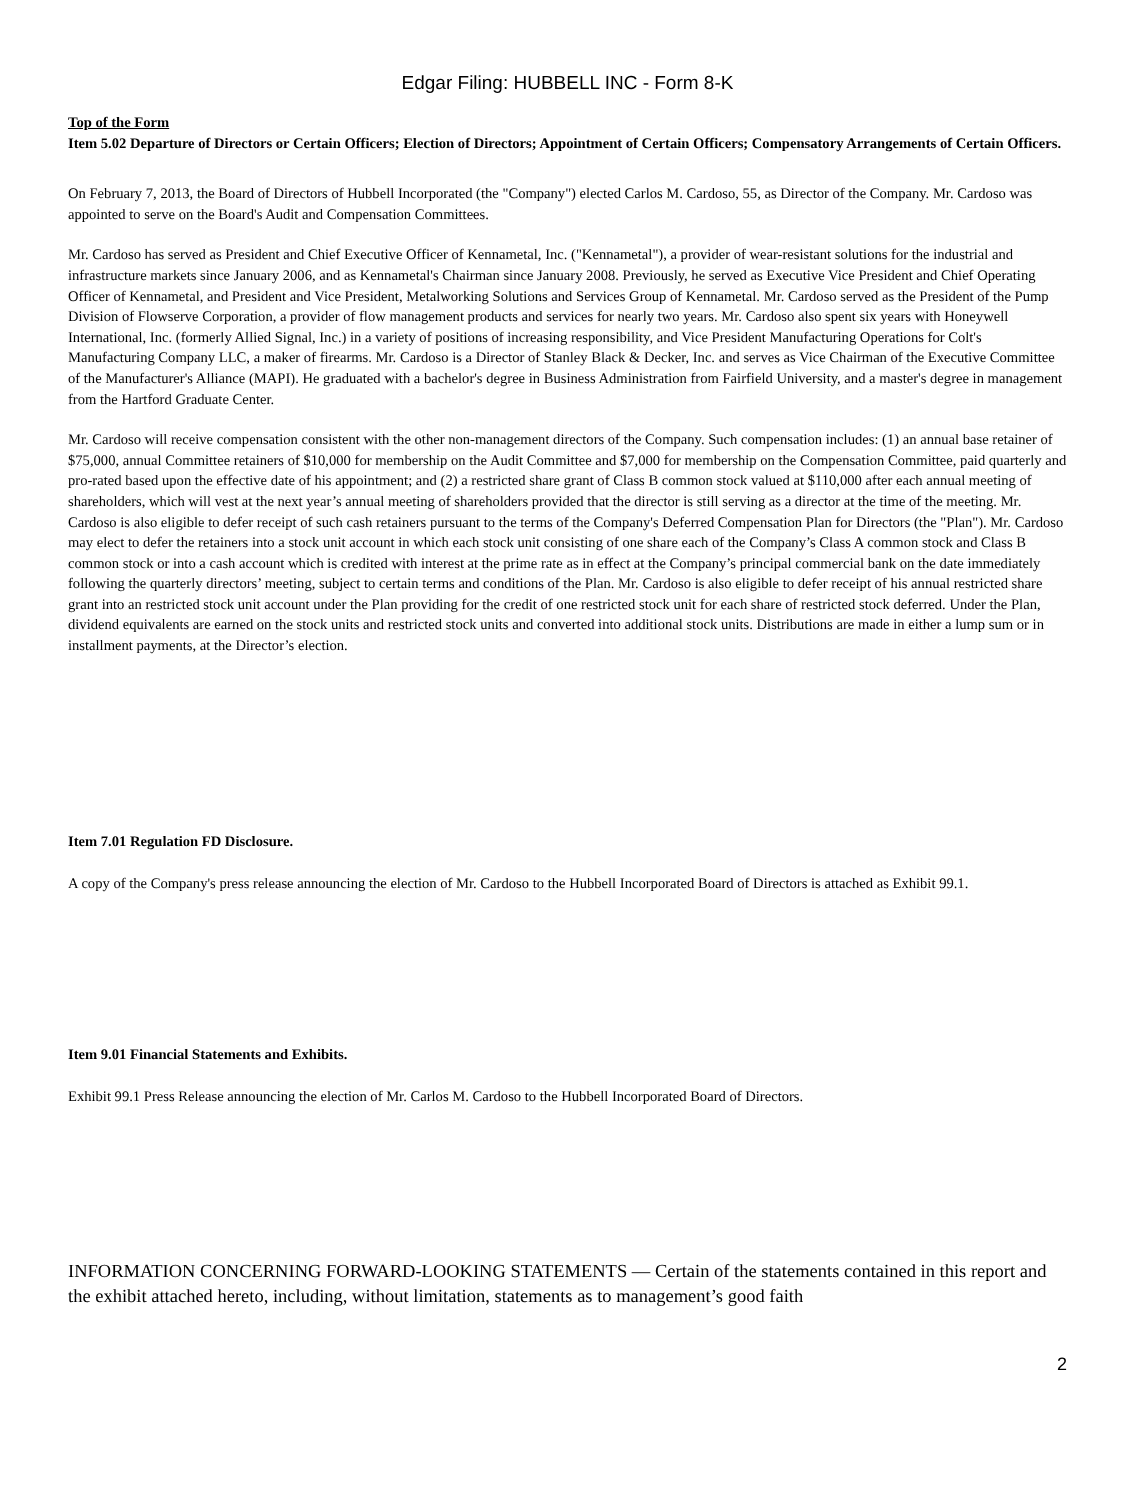Edgar Filing: HUBBELL INC - Form 8-K
Top of the Form
Item 5.02 Departure of Directors or Certain Officers; Election of Directors; Appointment of Certain Officers; Compensatory Arrangements of Certain Officers.
On February 7, 2013, the Board of Directors of Hubbell Incorporated (the "Company") elected Carlos M. Cardoso, 55, as Director of the Company. Mr. Cardoso was appointed to serve on the Board's Audit and Compensation Committees.
Mr. Cardoso has served as President and Chief Executive Officer of Kennametal, Inc. ("Kennametal"), a provider of wear-resistant solutions for the industrial and infrastructure markets since January 2006, and as Kennametal's Chairman since January 2008. Previously, he served as Executive Vice President and Chief Operating Officer of Kennametal, and President and Vice President, Metalworking Solutions and Services Group of Kennametal. Mr. Cardoso served as the President of the Pump Division of Flowserve Corporation, a provider of flow management products and services for nearly two years. Mr. Cardoso also spent six years with Honeywell International, Inc. (formerly Allied Signal, Inc.) in a variety of positions of increasing responsibility, and Vice President Manufacturing Operations for Colt's Manufacturing Company LLC, a maker of firearms. Mr. Cardoso is a Director of Stanley Black & Decker, Inc. and serves as Vice Chairman of the Executive Committee of the Manufacturer's Alliance (MAPI). He graduated with a bachelor's degree in Business Administration from Fairfield University, and a master's degree in management from the Hartford Graduate Center.
Mr. Cardoso will receive compensation consistent with the other non-management directors of the Company. Such compensation includes: (1) an annual base retainer of $75,000, annual Committee retainers of $10,000 for membership on the Audit Committee and $7,000 for membership on the Compensation Committee, paid quarterly and pro-rated based upon the effective date of his appointment; and (2) a restricted share grant of Class B common stock valued at $110,000 after each annual meeting of shareholders, which will vest at the next year’s annual meeting of shareholders provided that the director is still serving as a director at the time of the meeting. Mr. Cardoso is also eligible to defer receipt of such cash retainers pursuant to the terms of the Company's Deferred Compensation Plan for Directors (the "Plan"). Mr. Cardoso may elect to defer the retainers into a stock unit account in which each stock unit consisting of one share each of the Company’s Class A common stock and Class B common stock or into a cash account which is credited with interest at the prime rate as in effect at the Company’s principal commercial bank on the date immediately following the quarterly directors’ meeting, subject to certain terms and conditions of the Plan. Mr. Cardoso is also eligible to defer receipt of his annual restricted share grant into an restricted stock unit account under the Plan providing for the credit of one restricted stock unit for each share of restricted stock deferred. Under the Plan, dividend equivalents are earned on the stock units and restricted stock units and converted into additional stock units. Distributions are made in either a lump sum or in installment payments, at the Director’s election.
Item 7.01 Regulation FD Disclosure.
A copy of the Company's press release announcing the election of Mr. Cardoso to the Hubbell Incorporated Board of Directors is attached as Exhibit 99.1.
Item 9.01 Financial Statements and Exhibits.
Exhibit 99.1 Press Release announcing the election of Mr. Carlos M. Cardoso to the Hubbell Incorporated Board of Directors.
INFORMATION CONCERNING FORWARD-LOOKING STATEMENTS — Certain of the statements contained in this report and the exhibit attached hereto, including, without limitation, statements as to management’s good faith
2